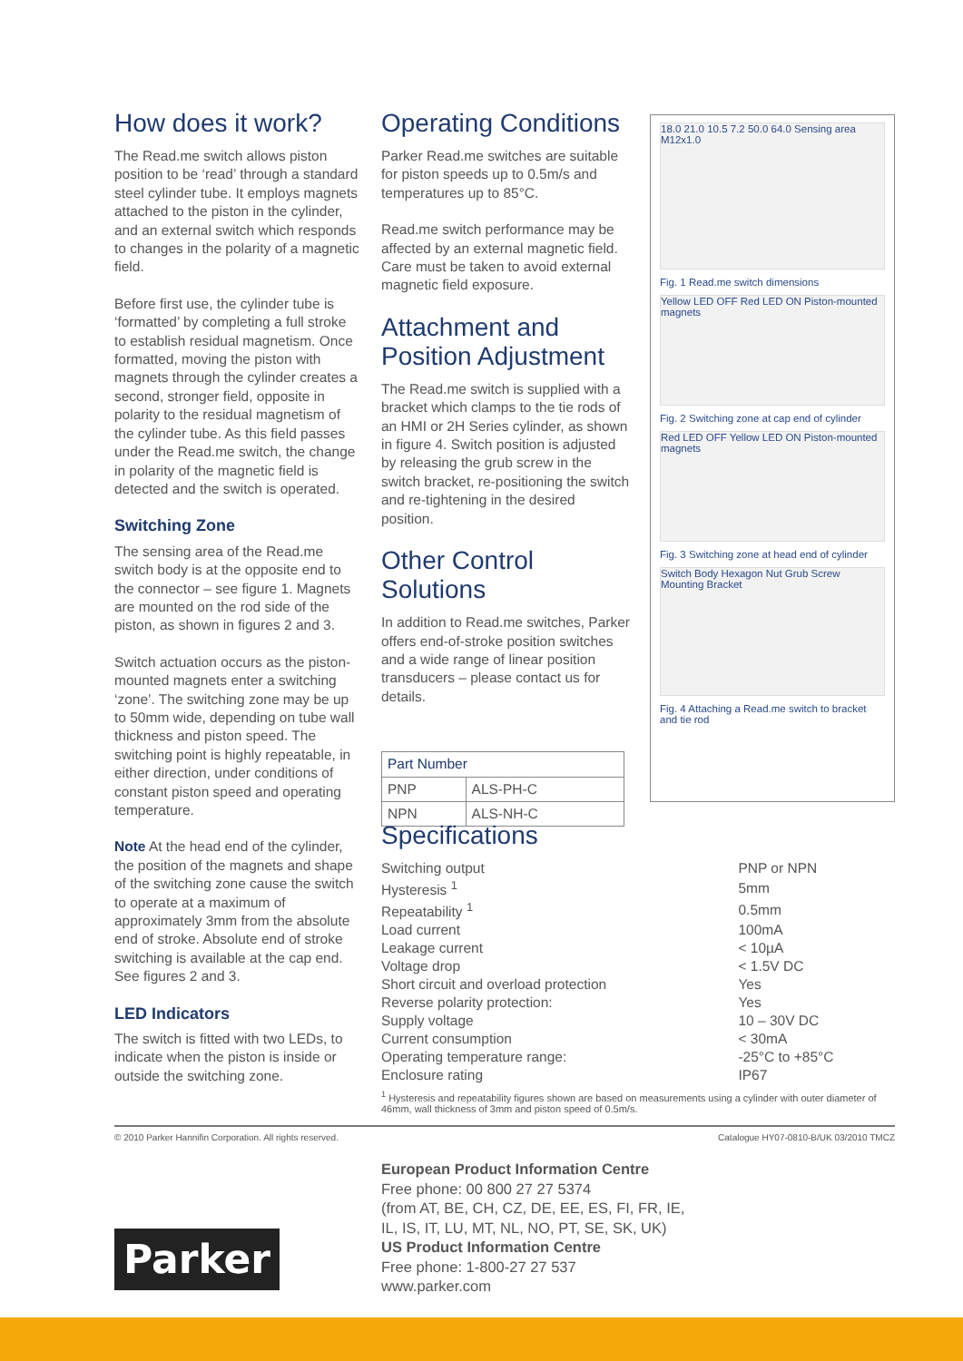How does it work?
The Read.me switch allows piston position to be ‘read’ through a standard steel cylinder tube. It employs magnets attached to the piston in the cylinder, and an external switch which responds to changes in the polarity of a magnetic field.
Before first use, the cylinder tube is ‘formatted’ by completing a full stroke to establish residual magnetism. Once formatted, moving the piston with magnets through the cylinder creates a second, stronger field, opposite in polarity to the residual magnetism of the cylinder tube. As this field passes under the Read.me switch, the change in polarity of the magnetic field is detected and the switch is operated.
Switching Zone
The sensing area of the Read.me switch body is at the opposite end to the connector – see figure 1. Magnets are mounted on the rod side of the piston, as shown in figures 2 and 3.
Switch actuation occurs as the piston-mounted magnets enter a switching ‘zone’. The switching zone may be up to 50mm wide, depending on tube wall thickness and piston speed. The switching point is highly repeatable, in either direction, under conditions of constant piston speed and operating temperature.
Note At the head end of the cylinder, the position of the magnets and shape of the switching zone cause the switch to operate at a maximum of approximately 3mm from the absolute end of stroke. Absolute end of stroke switching is available at the cap end. See figures 2 and 3.
LED Indicators
The switch is fitted with two LEDs, to indicate when the piston is inside or outside the switching zone.
Operating Conditions
Parker Read.me switches are suitable for piston speeds up to 0.5m/s and temperatures up to 85°C.
Read.me switch performance may be affected by an external magnetic field. Care must be taken to avoid external magnetic field exposure.
Attachment and Position Adjustment
The Read.me switch is supplied with a bracket which clamps to the tie rods of an HMI or 2H Series cylinder, as shown in figure 4. Switch position is adjusted by releasing the grub screw in the switch bracket, re-positioning the switch and re-tightening in the desired position.
Other Control Solutions
In addition to Read.me switches, Parker offers end-of-stroke position switches and a wide range of linear position transducers – please contact us for details.
| Part Number | |
| --- | --- |
| PNP | ALS-PH-C |
| NPN | ALS-NH-C |
18.0 21.0 10.5 7.2 50.0 64.0 Sensing area M12x1.0
Fig. 1 Read.me switch dimensions
Yellow LED OFF Red LED ON Piston-mounted magnets
Fig. 2 Switching zone at cap end of cylinder
Red LED OFF Yellow LED ON Piston-mounted magnets
Fig. 3 Switching zone at head end of cylinder
Switch Body Hexagon Nut Grub Screw Mounting Bracket
Fig. 4 Attaching a Read.me switch to bracket and tie rod
Specifications
| Switching output | PNP or NPN |
| Hysteresis <sup>1</sup> | 5mm |
| Repeatability <sup>1</sup> | 0.5mm |
| Load current | 100mA |
| Leakage current | < 10µA |
| Voltage drop | < 1.5V DC |
| Short circuit and overload protection | Yes |
| Reverse polarity protection: | Yes |
| Supply voltage | 10 – 30V DC |
| Current consumption | < 30mA |
| Operating temperature range: | -25°C to +85°C |
| Enclosure rating | IP67 |
<sup>1</sup> Hysteresis and repeatability figures shown are based on measurements using a cylinder with outer diameter of 46mm, wall thickness of 3mm and piston speed of 0.5m/s.
© 2010 Parker Hannifin Corporation. All rights reserved. Catalogue HY07-0810-B/UK 03/2010 TMCZ
European Product Information Centre
Free phone: 00 800 27 27 5374
(from AT, BE, CH, CZ, DE, EE, ES, FI, FR, IE,
IL, IS, IT, LU, MT, NL, NO, PT, SE, SK, UK)
US Product Information Centre
Free phone: 1-800-27 27 537
www.parker.com
Parker